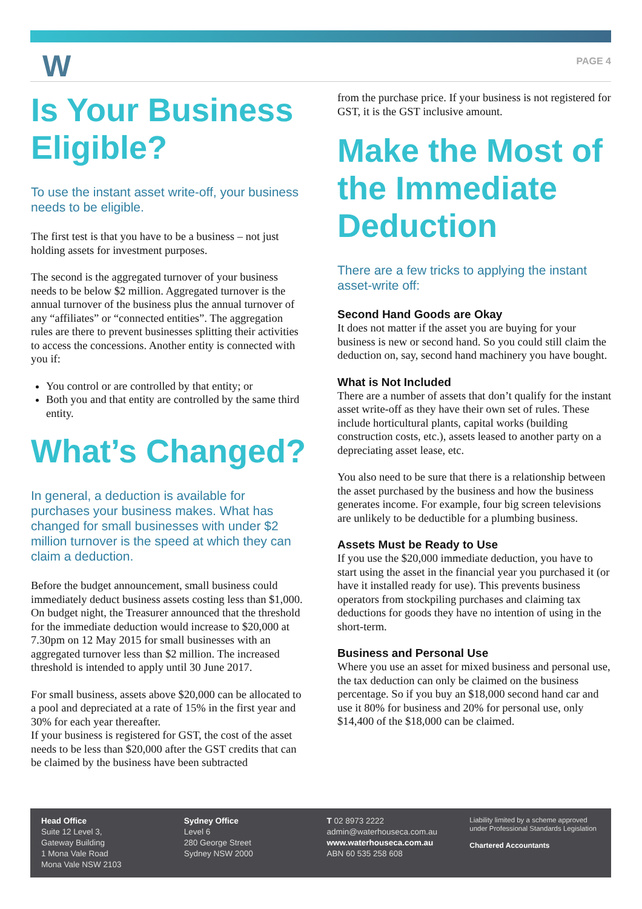W PAGE 4
Is Your Business Eligible?
To use the instant asset write-off, your business needs to be eligible.
The first test is that you have to be a business – not just holding assets for investment purposes.
The second is the aggregated turnover of your business needs to be below $2 million. Aggregated turnover is the annual turnover of the business plus the annual turnover of any “affiliates” or “connected entities”. The aggregation rules are there to prevent businesses splitting their activities to access the concessions. Another entity is connected with you if:
You control or are controlled by that entity; or
Both you and that entity are controlled by the same third entity.
What’s Changed?
In general, a deduction is available for purchases your business makes. What has changed for small businesses with under $2 million turnover is the speed at which they can claim a deduction.
Before the budget announcement, small business could immediately deduct business assets costing less than $1,000. On budget night, the Treasurer announced that the threshold for the immediate deduction would increase to $20,000 at 7.30pm on 12 May 2015 for small businesses with an aggregated turnover less than $2 million. The increased threshold is intended to apply until 30 June 2017.
For small business, assets above $20,000 can be allocated to a pool and depreciated at a rate of 15% in the first year and 30% for each year thereafter.
If your business is registered for GST, the cost of the asset needs to be less than $20,000 after the GST credits that can be claimed by the business have been subtracted
from the purchase price. If your business is not registered for GST, it is the GST inclusive amount.
Make the Most of the Immediate Deduction
There are a few tricks to applying the instant asset-write off:
Second Hand Goods are Okay
It does not matter if the asset you are buying for your business is new or second hand. So you could still claim the deduction on, say, second hand machinery you have bought.
What is Not Included
There are a number of assets that don’t qualify for the instant asset write-off as they have their own set of rules. These include horticultural plants, capital works (building construction costs, etc.), assets leased to another party on a depreciating asset lease, etc.
You also need to be sure that there is a relationship between the asset purchased by the business and how the business generates income. For example, four big screen televisions are unlikely to be deductible for a plumbing business.
Assets Must be Ready to Use
If you use the $20,000 immediate deduction, you have to start using the asset in the financial year you purchased it (or have it installed ready for use). This prevents business operators from stockpiling purchases and claiming tax deductions for goods they have no intention of using in the short-term.
Business and Personal Use
Where you use an asset for mixed business and personal use, the tax deduction can only be claimed on the business percentage. So if you buy an $18,000 second hand car and use it 80% for business and 20% for personal use, only $14,400 of the $18,000 can be claimed.
Head Office
Suite 12 Level 3,
Gateway Building
1 Mona Vale Road
Mona Vale NSW 2103
Sydney Office
Level 6
280 George Street
Sydney NSW 2000
T 02 8973 2222
admin@waterhouseca.com.au
www.waterhouseca.com.au
ABN 60 535 258 608
Liability limited by a scheme approved under Professional Standards Legislation
Chartered Accountants